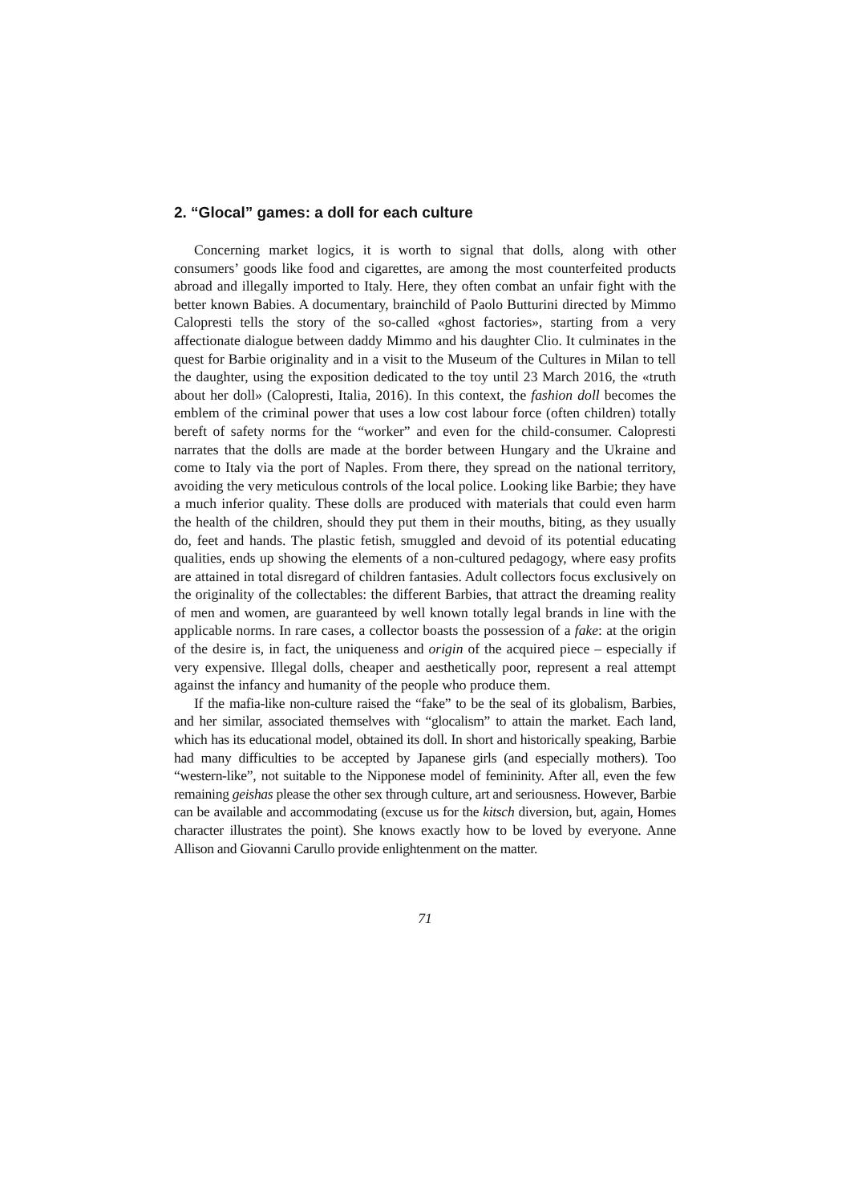2. “Glocal” games: a doll for each culture
Concerning market logics, it is worth to signal that dolls, along with other consumers’ goods like food and cigarettes, are among the most counterfeited products abroad and illegally imported to Italy. Here, they often combat an unfair fight with the better known Babies. A documentary, brainchild of Paolo Butturini directed by Mimmo Calopresti tells the story of the so-called «ghost factories», starting from a very affectionate dialogue between daddy Mimmo and his daughter Clio. It culminates in the quest for Barbie originality and in a visit to the Museum of the Cultures in Milan to tell the daughter, using the exposition dedicated to the toy until 23 March 2016, the «truth about her doll» (Calopresti, Italia, 2016). In this context, the fashion doll becomes the emblem of the criminal power that uses a low cost labour force (often children) totally bereft of safety norms for the “worker” and even for the child-consumer. Calopresti narrates that the dolls are made at the border between Hungary and the Ukraine and come to Italy via the port of Naples. From there, they spread on the national territory, avoiding the very meticulous controls of the local police. Looking like Barbie; they have a much inferior quality. These dolls are produced with materials that could even harm the health of the children, should they put them in their mouths, biting, as they usually do, feet and hands. The plastic fetish, smuggled and devoid of its potential educating qualities, ends up showing the elements of a non-cultured pedagogy, where easy profits are attained in total disregard of children fantasies. Adult collectors focus exclusively on the originality of the collectables: the different Barbies, that attract the dreaming reality of men and women, are guaranteed by well known totally legal brands in line with the applicable norms. In rare cases, a collector boasts the possession of a fake: at the origin of the desire is, in fact, the uniqueness and origin of the acquired piece – especially if very expensive. Illegal dolls, cheaper and aesthetically poor, represent a real attempt against the infancy and humanity of the people who produce them.
If the mafia-like non-culture raised the “fake” to be the seal of its globalism, Barbies, and her similar, associated themselves with “glocalism” to attain the market. Each land, which has its educational model, obtained its doll. In short and historically speaking, Barbie had many difficulties to be accepted by Japanese girls (and especially mothers). Too “western-like”, not suitable to the Nipponese model of femininity. After all, even the few remaining geishas please the other sex through culture, art and seriousness. However, Barbie can be available and accommodating (excuse us for the kitsch diversion, but, again, Homes character illustrates the point). She knows exactly how to be loved by everyone. Anne Allison and Giovanni Carullo provide enlightenment on the matter.
71